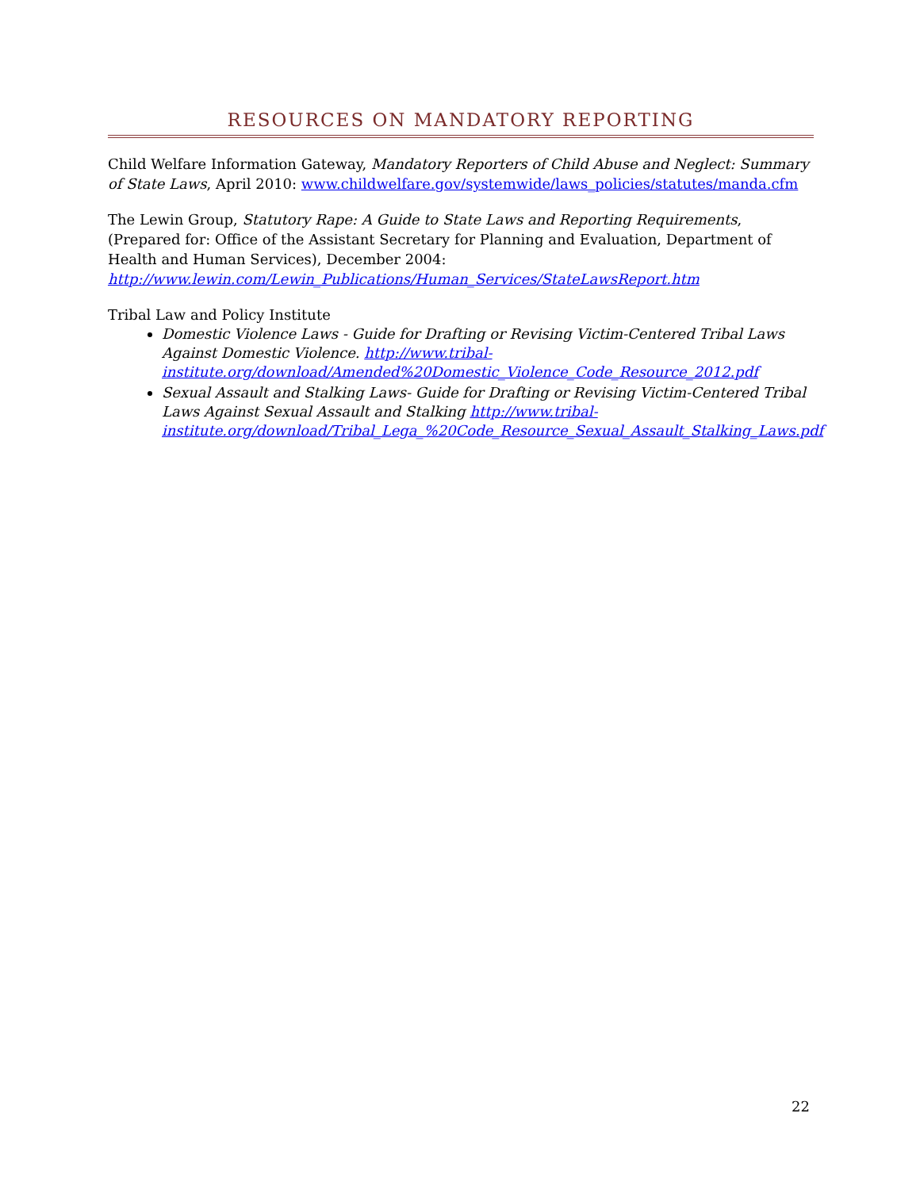RESOURCES ON MANDATORY REPORTING
Child Welfare Information Gateway, Mandatory Reporters of Child Abuse and Neglect: Summary of State Laws, April 2010: www.childwelfare.gov/systemwide/laws_policies/statutes/manda.cfm
The Lewin Group, Statutory Rape: A Guide to State Laws and Reporting Requirements, (Prepared for: Office of the Assistant Secretary for Planning and Evaluation, Department of Health and Human Services), December 2004:
http://www.lewin.com/Lewin_Publications/Human_Services/StateLawsReport.htm
Tribal Law and Policy Institute
Domestic Violence Laws - Guide for Drafting or Revising Victim-Centered Tribal Laws Against Domestic Violence. http://www.tribal-institute.org/download/Amended%20Domestic_Violence_Code_Resource_2012.pdf
Sexual Assault and Stalking Laws- Guide for Drafting or Revising Victim-Centered Tribal Laws Against Sexual Assault and Stalking http://www.tribal-institute.org/download/Tribal_Lega_%20Code_Resource_Sexual_Assault_Stalking_Laws.pdf
22